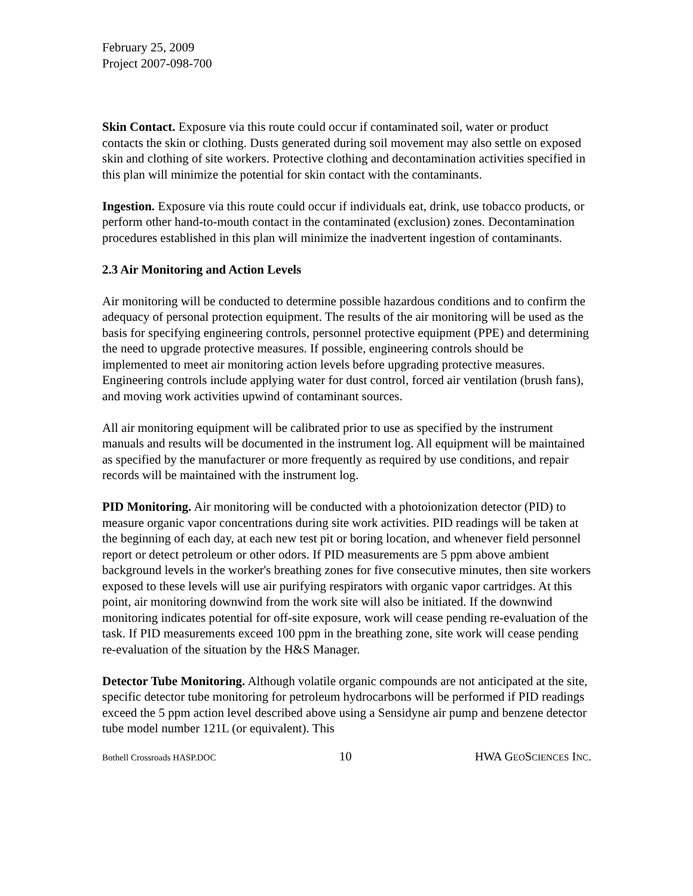February 25, 2009
Project 2007-098-700
Skin Contact. Exposure via this route could occur if contaminated soil, water or product contacts the skin or clothing. Dusts generated during soil movement may also settle on exposed skin and clothing of site workers. Protective clothing and decontamination activities specified in this plan will minimize the potential for skin contact with the contaminants.
Ingestion. Exposure via this route could occur if individuals eat, drink, use tobacco products, or perform other hand-to-mouth contact in the contaminated (exclusion) zones. Decontamination procedures established in this plan will minimize the inadvertent ingestion of contaminants.
2.3 Air Monitoring and Action Levels
Air monitoring will be conducted to determine possible hazardous conditions and to confirm the adequacy of personal protection equipment. The results of the air monitoring will be used as the basis for specifying engineering controls, personnel protective equipment (PPE) and determining the need to upgrade protective measures. If possible, engineering controls should be implemented to meet air monitoring action levels before upgrading protective measures. Engineering controls include applying water for dust control, forced air ventilation (brush fans), and moving work activities upwind of contaminant sources.
All air monitoring equipment will be calibrated prior to use as specified by the instrument manuals and results will be documented in the instrument log. All equipment will be maintained as specified by the manufacturer or more frequently as required by use conditions, and repair records will be maintained with the instrument log.
PID Monitoring. Air monitoring will be conducted with a photoionization detector (PID) to measure organic vapor concentrations during site work activities. PID readings will be taken at the beginning of each day, at each new test pit or boring location, and whenever field personnel report or detect petroleum or other odors. If PID measurements are 5 ppm above ambient background levels in the worker's breathing zones for five consecutive minutes, then site workers exposed to these levels will use air purifying respirators with organic vapor cartridges. At this point, air monitoring downwind from the work site will also be initiated. If the downwind monitoring indicates potential for off-site exposure, work will cease pending re-evaluation of the task. If PID measurements exceed 100 ppm in the breathing zone, site work will cease pending re-evaluation of the situation by the H&S Manager.
Detector Tube Monitoring. Although volatile organic compounds are not anticipated at the site, specific detector tube monitoring for petroleum hydrocarbons will be performed if PID readings exceed the 5 ppm action level described above using a Sensidyne air pump and benzene detector tube model number 121L (or equivalent). This
Bothell Crossroads HASP.DOC 10 HWA GEOSCIENCES INC.